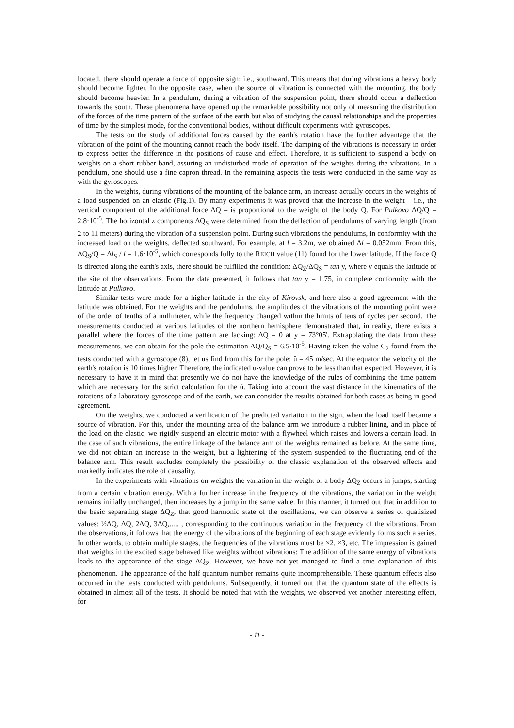located, there should operate a force of opposite sign: i.e., southward. This means that during vibrations a heavy body should become lighter. In the opposite case, when the source of vibration is connected with the mounting, the body should become heavier. In a pendulum, during a vibration of the suspension point, there should occur a deflection towards the south. These phenomena have opened up the remarkable possibility not only of measuring the distribution of the forces of the time pattern of the surface of the earth but also of studying the causal relationships and the properties of time by the simplest mode, for the conventional bodies, without difficult experiments with gyroscopes.
The tests on the study of additional forces caused by the earth's rotation have the further advantage that the vibration of the point of the mounting cannot reach the body itself. The damping of the vibrations is necessary in order to express better the difference in the positions of cause and effect. Therefore, it is sufficient to suspend a body on weights on a short rubber band, assuring an undisturbed mode of operation of the weights during the vibrations. In a pendulum, one should use a fine capron thread. In the remaining aspects the tests were conducted in the same way as with the gyroscopes.
In the weights, during vibrations of the mounting of the balance arm, an increase actually occurs in the weights of a load suspended on an elastic (Fig.1). By many experiments it was proved that the increase in the weight – i.e., the vertical component of the additional force ΔQ – is proportional to the weight of the body Q. For Pulkovo ΔQ/Q = 2.8·10<sup>-5</sup>. The horizontal z components ΔQ<sub>S</sub> were determined from the deflection of pendulums of varying length (from 2 to 11 meters) during the vibration of a suspension point. During such vibrations the pendulums, in conformity with the increased load on the weights, deflected southward. For example, at l = 3.2m, we obtained Δl = 0.052mm. From this, ΔQ<sub>S</sub>/Q = Δl<sub>S</sub> / l = 1.6·10<sup>-5</sup>, which corresponds fully to the REICH value (11) found for the lower latitude. If the force Q is directed along the earth's axis, there should be fulfilled the condition: ΔQ<sub>Z</sub>/ΔQ<sub>S</sub> = tan y, where y equals the latitude of the site of the observations. From the data presented, it follows that tan y = 1.75, in complete conformity with the latitude at Pulkovo.
Similar tests were made for a higher latitude in the city of Kirovsk, and here also a good agreement with the latitude was obtained. For the weights and the pendulums, the amplitudes of the vibrations of the mounting point were of the order of tenths of a millimeter, while the frequency changed within the limits of tens of cycles per second. The measurements conducted at various latitudes of the northern hemisphere demonstrated that, in reality, there exists a parallel where the forces of the time pattern are lacking: ΔQ = 0 at y = 73°05'. Extrapolating the data from these measurements, we can obtain for the pole the estimation ΔQ/Q<sub>S</sub> = 6.5·10<sup>-5</sup>. Having taken the value C<sub>2</sub> found from the tests conducted with a gyroscope (8), let us find from this for the pole: û = 45 m/sec. At the equator the velocity of the earth's rotation is 10 times higher. Therefore, the indicated u-value can prove to be less than that expected. However, it is necessary to have it in mind that presently we do not have the knowledge of the rules of combining the time pattern which are necessary for the strict calculation for the û. Taking into account the vast distance in the kinematics of the rotations of a laboratory gyroscope and of the earth, we can consider the results obtained for both cases as being in good agreement.
On the weights, we conducted a verification of the predicted variation in the sign, when the load itself became a source of vibration. For this, under the mounting area of the balance arm we introduce a rubber lining, and in place of the load on the elastic, we rigidly suspend an electric motor with a flywheel which raises and lowers a certain load. In the case of such vibrations, the entire linkage of the balance arm of the weights remained as before. At the same time, we did not obtain an increase in the weight, but a lightening of the system suspended to the fluctuating end of the balance arm. This result excludes completely the possibility of the classic explanation of the observed effects and markedly indicates the role of causality.
In the experiments with vibrations on weights the variation in the weight of a body ΔQ<sub>Z</sub> occurs in jumps, starting from a certain vibration energy. With a further increase in the frequency of the vibrations, the variation in the weight remains initially unchanged, then increases by a jump in the same value. In this manner, it turned out that in addition to the basic separating stage ΔQ<sub>Z</sub>, that good harmonic state of the oscillations, we can observe a series of quatisized values: ½ΔQ, ΔQ, 2ΔQ, 3ΔQ,..... , corresponding to the continuous variation in the frequency of the vibrations. From the observations, it follows that the energy of the vibrations of the beginning of each stage evidently forms such a series. In other words, to obtain multiple stages, the frequencies of the vibrations must be ×2, ×3, etc. The impression is gained that weights in the excited stage behaved like weights without vibrations: The addition of the same energy of vibrations leads to the appearance of the stage ΔQ<sub>Z</sub>. However, we have not yet managed to find a true explanation of this phenomenon. The appearance of the half quantum number remains quite incomprehensible. These quantum effects also occurred in the tests conducted with pendulums. Subsequently, it turned out that the quantum state of the effects is obtained in almost all of the tests. It should be noted that with the weights, we observed yet another interesting effect, for
- 11 -